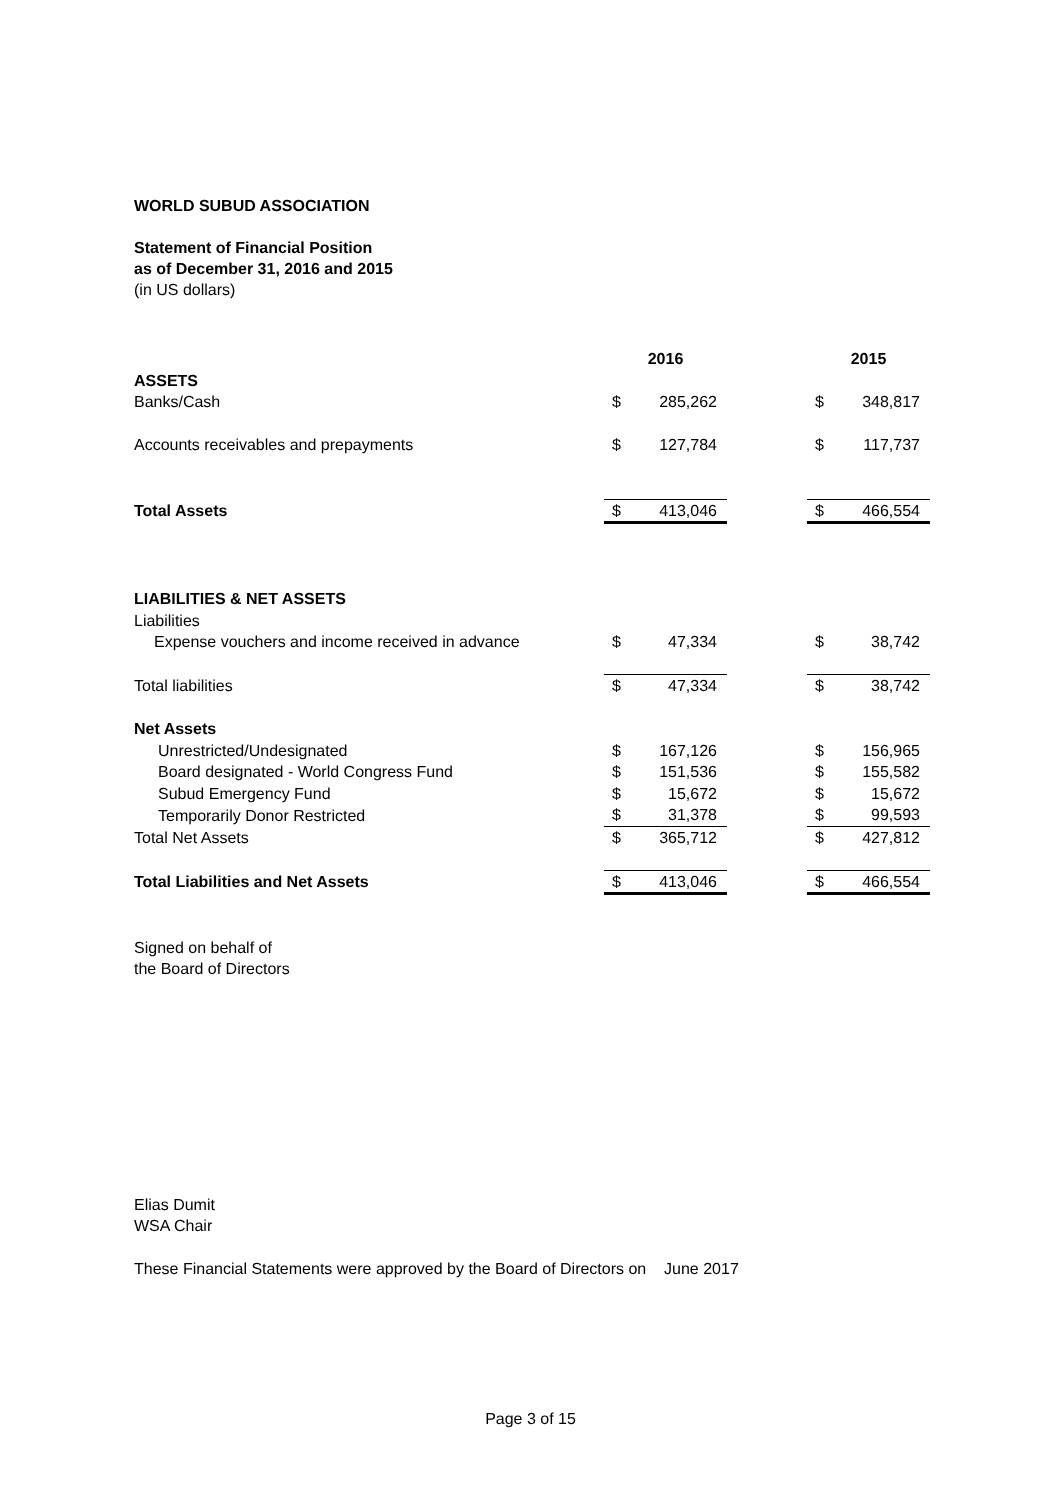WORLD SUBUD ASSOCIATION
Statement of Financial Position
as of December 31, 2016 and 2015
(in US dollars)
| | 2016 | | | 2015 | |
| ASSETS | | | | | |
| Banks/Cash | $ | 285,262 | | $ | 348,817 |
| Accounts receivables and prepayments | $ | 127,784 | | $ | 117,737 |
| Total Assets | $ | 413,046 | | $ | 466,554 |
| LIABILITIES & NET ASSETS | | | | | |
| Liabilities | | | | | |
| Expense vouchers and income received in advance | $ | 47,334 | | $ | 38,742 |
| Total liabilities | $ | 47,334 | | $ | 38,742 |
| Net Assets | | | | | |
| Unrestricted/Undesignated | $ | 167,126 | | $ | 156,965 |
| Board designated - World Congress Fund | $ | 151,536 | | $ | 155,582 |
| Subud Emergency Fund | $ | 15,672 | | $ | 15,672 |
| Temporarily Donor Restricted | $ | 31,378 | | $ | 99,593 |
| Total Net Assets | $ | 365,712 | | $ | 427,812 |
| Total Liabilities and Net Assets | $ | 413,046 | | $ | 466,554 |
Signed on behalf of
the Board of Directors
Elias Dumit
WSA Chair
These Financial Statements were approved by the Board of Directors on June 2017
Page 3 of 15